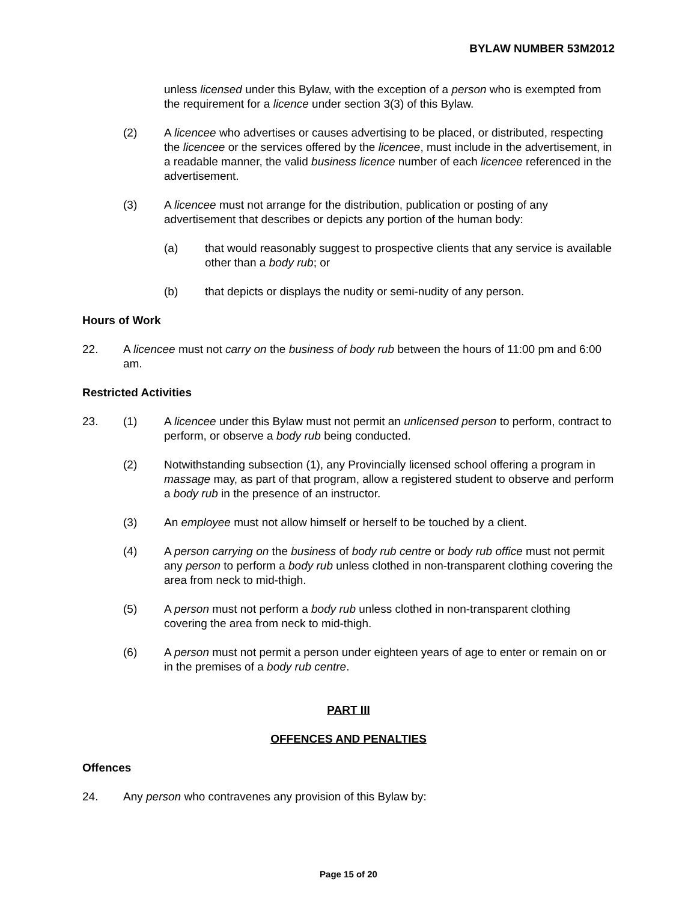BYLAW NUMBER 53M2012
unless licensed under this Bylaw, with the exception of a person who is exempted from the requirement for a licence under section 3(3) of this Bylaw.
(2) A licencee who advertises or causes advertising to be placed, or distributed, respecting the licencee or the services offered by the licencee, must include in the advertisement, in a readable manner, the valid business licence number of each licencee referenced in the advertisement.
(3) A licencee must not arrange for the distribution, publication or posting of any advertisement that describes or depicts any portion of the human body:
(a) that would reasonably suggest to prospective clients that any service is available other than a body rub; or
(b) that depicts or displays the nudity or semi-nudity of any person.
Hours of Work
22. A licencee must not carry on the business of body rub between the hours of 11:00 pm and 6:00 am.
Restricted Activities
23. (1) A licencee under this Bylaw must not permit an unlicensed person to perform, contract to perform, or observe a body rub being conducted.
(2) Notwithstanding subsection (1), any Provincially licensed school offering a program in massage may, as part of that program, allow a registered student to observe and perform a body rub in the presence of an instructor.
(3) An employee must not allow himself or herself to be touched by a client.
(4) A person carrying on the business of body rub centre or body rub office must not permit any person to perform a body rub unless clothed in non-transparent clothing covering the area from neck to mid-thigh.
(5) A person must not perform a body rub unless clothed in non-transparent clothing covering the area from neck to mid-thigh.
(6) A person must not permit a person under eighteen years of age to enter or remain on or in the premises of a body rub centre.
PART III
OFFENCES AND PENALTIES
Offences
24. Any person who contravenes any provision of this Bylaw by:
Page 15 of 20